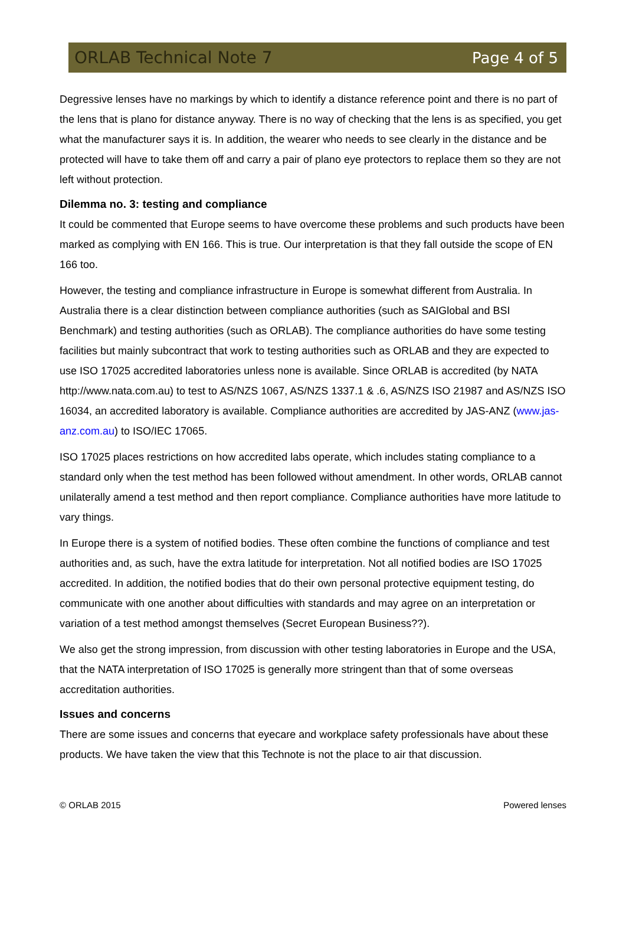ORLAB Technical Note 7 Page 4 of 5
Degressive lenses have no markings by which to identify a distance reference point and there is no part of the lens that is plano for distance anyway. There is no way of checking that the lens is as specified, you get what the manufacturer says it is. In addition, the wearer who needs to see clearly in the distance and be protected will have to take them off and carry a pair of plano eye protectors to replace them so they are not left without protection.
Dilemma no. 3: testing and compliance
It could be commented that Europe seems to have overcome these problems and such products have been marked as complying with EN 166. This is true. Our interpretation is that they fall outside the scope of EN 166 too.
However, the testing and compliance infrastructure in Europe is somewhat different from Australia. In Australia there is a clear distinction between compliance authorities (such as SAIGlobal and BSI Benchmark) and testing authorities (such as ORLAB). The compliance authorities do have some testing facilities but mainly subcontract that work to testing authorities such as ORLAB and they are expected to use ISO 17025 accredited laboratories unless none is available. Since ORLAB is accredited (by NATA http://www.nata.com.au) to test to AS/NZS 1067, AS/NZS 1337.1 & .6, AS/NZS ISO 21987 and AS/NZS ISO 16034, an accredited laboratory is available. Compliance authorities are accredited by JAS-ANZ (www.jas-anz.com.au) to ISO/IEC 17065.
ISO 17025 places restrictions on how accredited labs operate, which includes stating compliance to a standard only when the test method has been followed without amendment. In other words, ORLAB cannot unilaterally amend a test method and then report compliance. Compliance authorities have more latitude to vary things.
In Europe there is a system of notified bodies. These often combine the functions of compliance and test authorities and, as such, have the extra latitude for interpretation. Not all notified bodies are ISO 17025 accredited. In addition, the notified bodies that do their own personal protective equipment testing, do communicate with one another about difficulties with standards and may agree on an interpretation or variation of a test method amongst themselves (Secret European Business??).
We also get the strong impression, from discussion with other testing laboratories in Europe and the USA, that the NATA interpretation of ISO 17025 is generally more stringent than that of some overseas accreditation authorities.
Issues and concerns
There are some issues and concerns that eyecare and workplace safety professionals have about these products. We have taken the view that this Technote is not the place to air that discussion.
© ORLAB 2015 Powered lenses